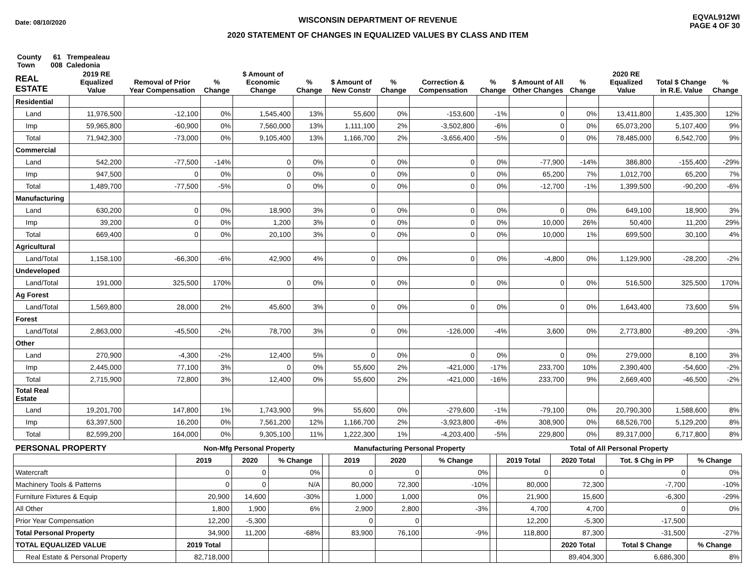Date: 08/10/2020
WISCONSIN DEPARTMENT OF REVENUE
2020 STATEMENT OF CHANGES IN EQUALIZED VALUES BY CLASS AND ITEM
EQVAL912WI
PAGE 4 OF 30
County 61 Trempealeau
Town 008 Caledonia
| REAL ESTATE | 2019 RE Equalized Value | Removal of Prior Year Compensation | % Change | $ Amount of Economic Change | % Change | $ Amount of New Constr | % Change | Correction & Compensation | % Change | $ Amount of All Other Changes | % Change | 2020 RE Equalized Value | Total $ Change in R.E. Value | % Change |
| --- | --- | --- | --- | --- | --- | --- | --- | --- | --- | --- | --- | --- | --- | --- |
| Residential | | | | | | | | | | | | | | |
| Land | 11,976,500 | -12,100 | 0% | 1,545,400 | 13% | 55,600 | 0% | -153,600 | -1% | 0 | 0% | 13,411,800 | 1,435,300 | 12% |
| Imp | 59,965,800 | -60,900 | 0% | 7,560,000 | 13% | 1,111,100 | 2% | -3,502,800 | -6% | 0 | 0% | 65,073,200 | 5,107,400 | 9% |
| Total | 71,942,300 | -73,000 | 0% | 9,105,400 | 13% | 1,166,700 | 2% | -3,656,400 | -5% | 0 | 0% | 78,485,000 | 6,542,700 | 9% |
| Commercial | | | | | | | | | | | | | | |
| Land | 542,200 | -77,500 | -14% | 0 | 0% | 0 | 0% | 0 | 0% | -77,900 | -14% | 386,800 | -155,400 | -29% |
| Imp | 947,500 | 0 | 0% | 0 | 0% | 0 | 0% | 0 | 0% | 65,200 | 7% | 1,012,700 | 65,200 | 7% |
| Total | 1,489,700 | -77,500 | -5% | 0 | 0% | 0 | 0% | 0 | 0% | -12,700 | -1% | 1,399,500 | -90,200 | -6% |
| Manufacturing | | | | | | | | | | | | | | |
| Land | 630,200 | 0 | 0% | 18,900 | 3% | 0 | 0% | 0 | 0% | 0 | 0% | 649,100 | 18,900 | 3% |
| Imp | 39,200 | 0 | 0% | 1,200 | 3% | 0 | 0% | 0 | 0% | 10,000 | 26% | 50,400 | 11,200 | 29% |
| Total | 669,400 | 0 | 0% | 20,100 | 3% | 0 | 0% | 0 | 0% | 10,000 | 1% | 699,500 | 30,100 | 4% |
| Agricultural | | | | | | | | | | | | | | |
| Land/Total | 1,158,100 | -66,300 | -6% | 42,900 | 4% | 0 | 0% | 0 | 0% | -4,800 | 0% | 1,129,900 | -28,200 | -2% |
| Undeveloped | | | | | | | | | | | | | | |
| Land/Total | 191,000 | 325,500 | 170% | 0 | 0% | 0 | 0% | 0 | 0% | 0 | 0% | 516,500 | 325,500 | 170% |
| Ag Forest | | | | | | | | | | | | | | |
| Land/Total | 1,569,800 | 28,000 | 2% | 45,600 | 3% | 0 | 0% | 0 | 0% | 0 | 0% | 1,643,400 | 73,600 | 5% |
| Forest | | | | | | | | | | | | | | |
| Land/Total | 2,863,000 | -45,500 | -2% | 78,700 | 3% | 0 | 0% | -126,000 | -4% | 3,600 | 0% | 2,773,800 | -89,200 | -3% |
| Other | | | | | | | | | | | | | | |
| Land | 270,900 | -4,300 | -2% | 12,400 | 5% | 0 | 0% | 0 | 0% | 0 | 0% | 279,000 | 8,100 | 3% |
| Imp | 2,445,000 | 77,100 | 3% | 0 | 0% | 55,600 | 2% | -421,000 | -17% | 233,700 | 10% | 2,390,400 | -54,600 | -2% |
| Total | 2,715,900 | 72,800 | 3% | 12,400 | 0% | 55,600 | 2% | -421,000 | -16% | 233,700 | 9% | 2,669,400 | -46,500 | -2% |
| Total Real Estate | | | | | | | | | | | | | | |
| Land | 19,201,700 | 147,800 | 1% | 1,743,900 | 9% | 55,600 | 0% | -279,600 | -1% | -79,100 | 0% | 20,790,300 | 1,588,600 | 8% |
| Imp | 63,397,500 | 16,200 | 0% | 7,561,200 | 12% | 1,166,700 | 2% | -3,923,800 | -6% | 308,900 | 0% | 68,526,700 | 5,129,200 | 8% |
| Total | 82,599,200 | 164,000 | 0% | 9,305,100 | 11% | 1,222,300 | 1% | -4,203,400 | -5% | 229,800 | 0% | 89,317,000 | 6,717,800 | 8% |
| PERSONAL PROPERTY | Non-Mfg Personal Property | | | | Manufacturing Personal Property | | | | Total of All Personal Property | | | |
| --- | --- | --- | --- | --- | --- | --- | --- | --- | --- | --- | --- | --- |
| | 2019 | 2020 | % Change | | 2019 | 2020 | % Change | | 2019 Total | 2020 Total | Tot. $ Chg in PP | % Change |
| Watercraft | 0 | 0 | 0% | | 0 | 0 | 0% | | 0 | 0 | 0 | 0% |
| Machinery Tools & Patterns | 0 | 0 | N/A | | 80,000 | 72,300 | -10% | | 80,000 | 72,300 | -7,700 | -10% |
| Furniture Fixtures & Equip | 20,900 | 14,600 | -30% | | 1,000 | 1,000 | 0% | | 21,900 | 15,600 | -6,300 | -29% |
| All Other | 1,800 | 1,900 | 6% | | 2,900 | 2,800 | -3% | | 4,700 | 4,700 | 0 | 0% |
| Prior Year Compensation | 12,200 | -5,300 | | | 0 | 0 | | | 12,200 | -5,300 | -17,500 | |
| Total Personal Property | 34,900 | 11,200 | -68% | | 83,900 | 76,100 | -9% | | 118,800 | 87,300 | -31,500 | -27% |
| TOTAL EQUALIZED VALUE | 2019 Total | | | | | | | | | 2020 Total | Total $ Change | % Change |
| Real Estate & Personal Property | 82,718,000 | | | | | | | | | 89,404,300 | 6,686,300 | 8% |